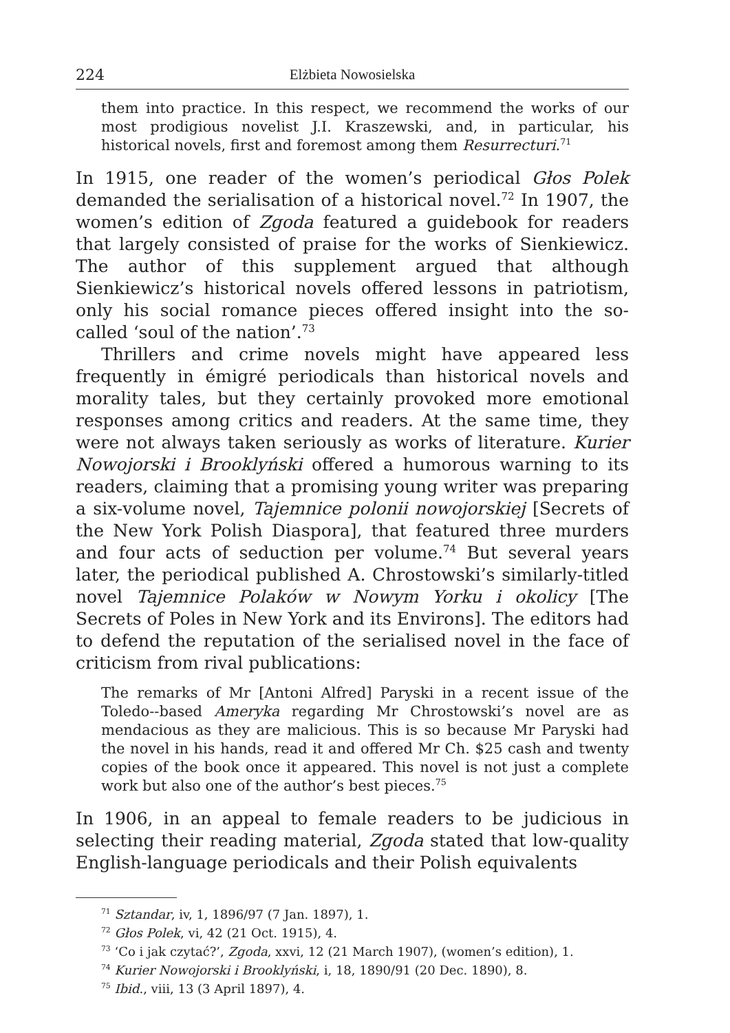224 Elżbieta Nowosielska
them into practice. In this respect, we recommend the works of our most prodigious novelist J.I. Kraszewski, and, in particular, his historical novels, first and foremost among them Resurrecturi.<sup>71</sup>
In 1915, one reader of the women’s periodical Głos Polek demanded the serialisation of a historical novel.<sup>72</sup> In 1907, the women’s edition of Zgoda featured a guidebook for readers that largely consisted of praise for the works of Sienkiewicz. The author of this supplement argued that although Sienkiewicz’s historical novels offered lessons in patriotism, only his social romance pieces offered insight into the so-called ‘soul of the nation’.<sup>73</sup>
Thrillers and crime novels might have appeared less frequently in émigré periodicals than historical novels and morality tales, but they certainly provoked more emotional responses among critics and readers. At the same time, they were not always taken seriously as works of literature. Kurier Nowojorski i Brooklyński offered a humorous warning to its readers, claiming that a promising young writer was preparing a six-volume novel, Tajemnice polonii nowojorskiej [Secrets of the New York Polish Diaspora], that featured three murders and four acts of seduction per volume.<sup>74</sup> But several years later, the periodical published A. Chrostowski’s similarly-titled novel Tajemnice Polaków w Nowym Yorku i okolicy [The Secrets of Poles in New York and its Environs]. The editors had to defend the reputation of the serialised novel in the face of criticism from rival publications:
The remarks of Mr [Antoni Alfred] Paryski in a recent issue of the Toledo--based Ameryka regarding Mr Chrostowski’s novel are as mendacious as they are malicious. This is so because Mr Paryski had the novel in his hands, read it and offered Mr Ch. $25 cash and twenty copies of the book once it appeared. This novel is not just a complete work but also one of the author’s best pieces.<sup>75</sup>
In 1906, in an appeal to female readers to be judicious in selecting their reading material, Zgoda stated that low-quality English-language periodicals and their Polish equivalents
<sup>71</sup> Sztandar, iv, 1, 1896/97 (7 Jan. 1897), 1.
<sup>72</sup> Głos Polek, vi, 42 (21 Oct. 1915), 4.
<sup>73</sup> ‘Co i jak czytać?’, Zgoda, xxvi, 12 (21 March 1907), (women’s edition), 1.
<sup>74</sup> Kurier Nowojorski i Brooklyński, i, 18, 1890/91 (20 Dec. 1890), 8.
<sup>75</sup> Ibid., viii, 13 (3 April 1897), 4.